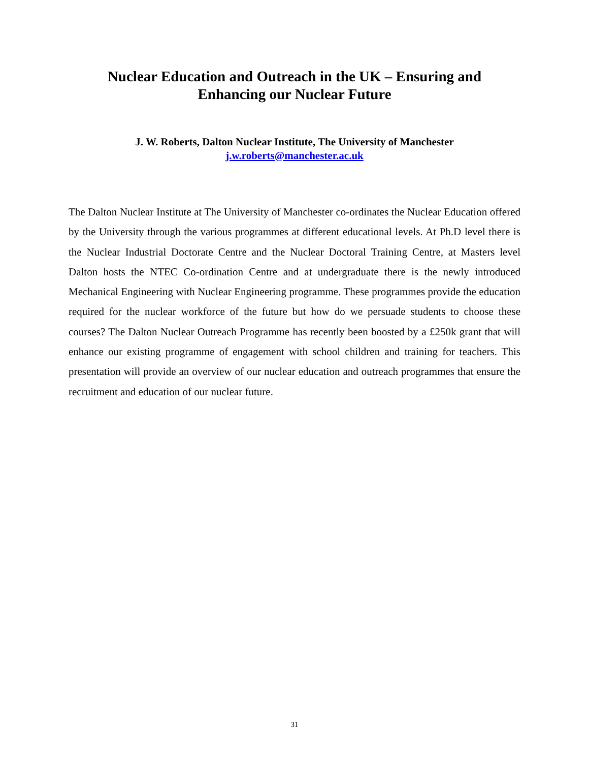Nuclear Education and Outreach in the UK – Ensuring and
Enhancing our Nuclear Future
J. W. Roberts, Dalton Nuclear Institute, The University of Manchester
j.w.roberts@manchester.ac.uk
The Dalton Nuclear Institute at The University of Manchester co-ordinates the Nuclear Education offered by the University through the various programmes at different educational levels. At Ph.D level there is the Nuclear Industrial Doctorate Centre and the Nuclear Doctoral Training Centre, at Masters level Dalton hosts the NTEC Co-ordination Centre and at undergraduate there is the newly introduced Mechanical Engineering with Nuclear Engineering programme. These programmes provide the education required for the nuclear workforce of the future but how do we persuade students to choose these courses? The Dalton Nuclear Outreach Programme has recently been boosted by a £250k grant that will enhance our existing programme of engagement with school children and training for teachers. This presentation will provide an overview of our nuclear education and outreach programmes that ensure the recruitment and education of our nuclear future.
31